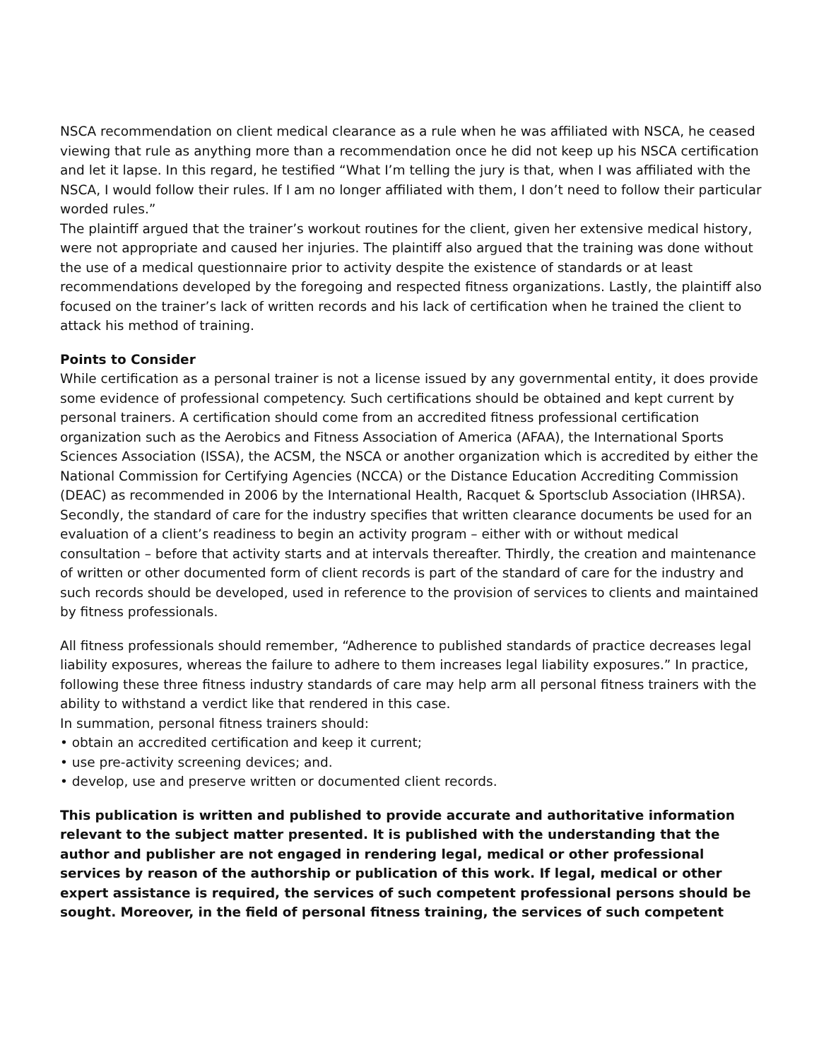NSCA recommendation on client medical clearance as a rule when he was affiliated with NSCA, he ceased viewing that rule as anything more than a recommendation once he did not keep up his NSCA certification and let it lapse. In this regard, he testified “What I’m telling the jury is that, when I was affiliated with the NSCA, I would follow their rules. If I am no longer affiliated with them, I don’t need to follow their particular worded rules.”
The plaintiff argued that the trainer’s workout routines for the client, given her extensive medical history, were not appropriate and caused her injuries. The plaintiff also argued that the training was done without the use of a medical questionnaire prior to activity despite the existence of standards or at least recommendations developed by the foregoing and respected fitness organizations. Lastly, the plaintiff also focused on the trainer’s lack of written records and his lack of certification when he trained the client to attack his method of training.
Points to Consider
While certification as a personal trainer is not a license issued by any governmental entity, it does provide some evidence of professional competency. Such certifications should be obtained and kept current by personal trainers. A certification should come from an accredited fitness professional certification organization such as the Aerobics and Fitness Association of America (AFAA), the International Sports Sciences Association (ISSA), the ACSM, the NSCA or another organization which is accredited by either the National Commission for Certifying Agencies (NCCA) or the Distance Education Accrediting Commission (DEAC) as recommended in 2006 by the International Health, Racquet & Sportsclub Association (IHRSA). Secondly, the standard of care for the industry specifies that written clearance documents be used for an evaluation of a client’s readiness to begin an activity program – either with or without medical consultation – before that activity starts and at intervals thereafter. Thirdly, the creation and maintenance of written or other documented form of client records is part of the standard of care for the industry and such records should be developed, used in reference to the provision of services to clients and maintained by fitness professionals.
All fitness professionals should remember, “Adherence to published standards of practice decreases legal liability exposures, whereas the failure to adhere to them increases legal liability exposures.” In practice, following these three fitness industry standards of care may help arm all personal fitness trainers with the ability to withstand a verdict like that rendered in this case.
In summation, personal fitness trainers should:
• obtain an accredited certification and keep it current;
• use pre-activity screening devices; and.
• develop, use and preserve written or documented client records.
This publication is written and published to provide accurate and authoritative information relevant to the subject matter presented. It is published with the understanding that the author and publisher are not engaged in rendering legal, medical or other professional services by reason of the authorship or publication of this work. If legal, medical or other expert assistance is required, the services of such competent professional persons should be sought. Moreover, in the field of personal fitness training, the services of such competent